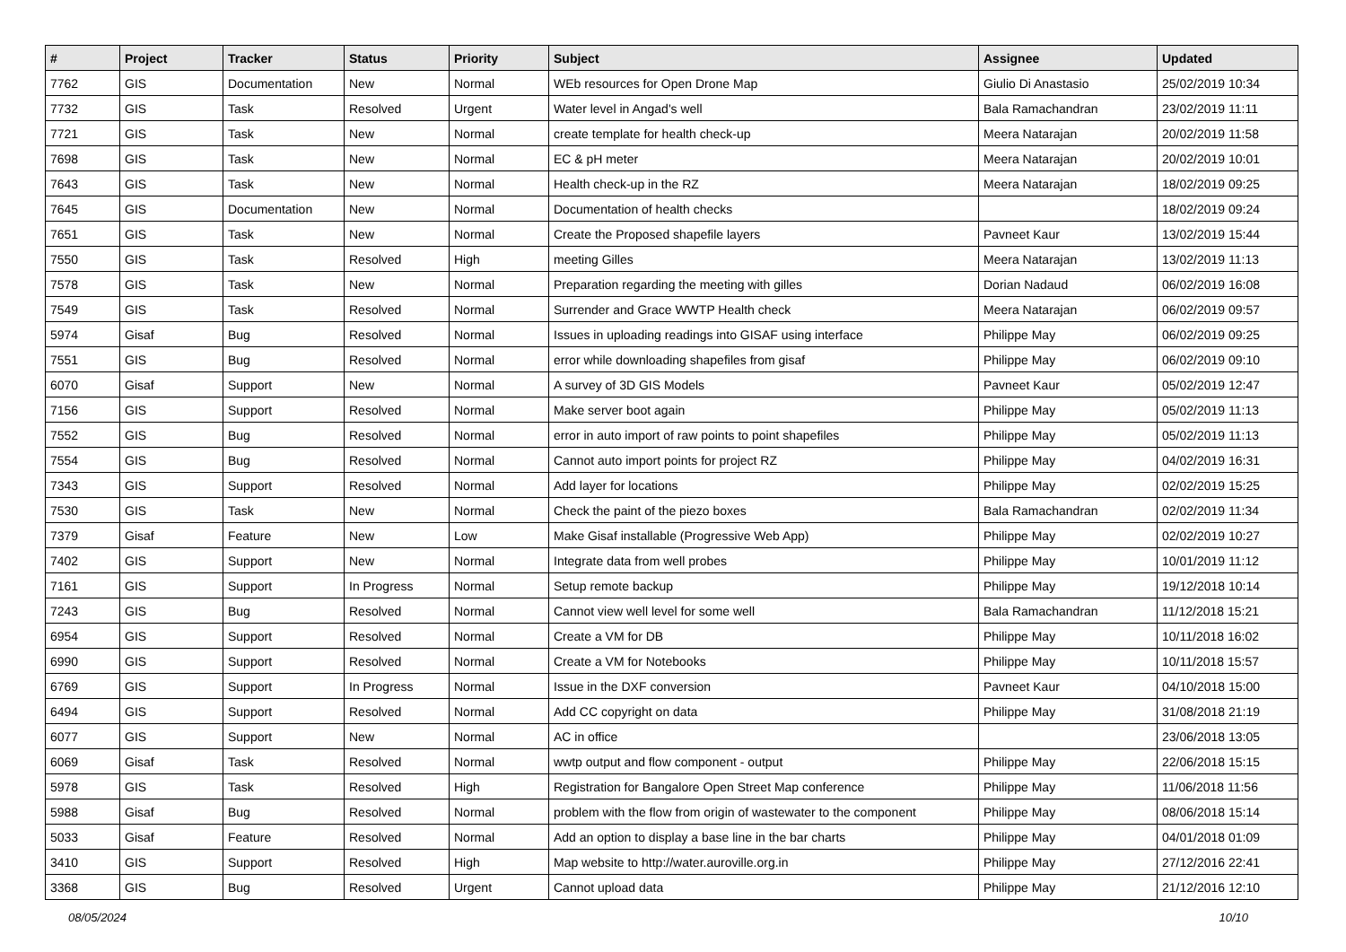| # | Project | Tracker | Status | Priority | Subject | Assignee | Updated |
| --- | --- | --- | --- | --- | --- | --- | --- |
| 7762 | GIS | Documentation | New | Normal | WEb resources for Open Drone Map | Giulio Di Anastasio | 25/02/2019 10:34 |
| 7732 | GIS | Task | Resolved | Urgent | Water level in Angad's well | Bala Ramachandran | 23/02/2019 11:11 |
| 7721 | GIS | Task | New | Normal | create template for health check-up | Meera Natarajan | 20/02/2019 11:58 |
| 7698 | GIS | Task | New | Normal | EC & pH meter | Meera Natarajan | 20/02/2019 10:01 |
| 7643 | GIS | Task | New | Normal | Health check-up in the RZ | Meera Natarajan | 18/02/2019 09:25 |
| 7645 | GIS | Documentation | New | Normal | Documentation of health checks | | 18/02/2019 09:24 |
| 7651 | GIS | Task | New | Normal | Create the Proposed shapefile layers | Pavneet Kaur | 13/02/2019 15:44 |
| 7550 | GIS | Task | Resolved | High | meeting Gilles | Meera Natarajan | 13/02/2019 11:13 |
| 7578 | GIS | Task | New | Normal | Preparation regarding the meeting with gilles | Dorian Nadaud | 06/02/2019 16:08 |
| 7549 | GIS | Task | Resolved | Normal | Surrender and Grace WWTP Health check | Meera Natarajan | 06/02/2019 09:57 |
| 5974 | Gisaf | Bug | Resolved | Normal | Issues in uploading readings into GISAF using interface | Philippe May | 06/02/2019 09:25 |
| 7551 | GIS | Bug | Resolved | Normal | error while downloading shapefiles from gisaf | Philippe May | 06/02/2019 09:10 |
| 6070 | Gisaf | Support | New | Normal | A survey of 3D GIS Models | Pavneet Kaur | 05/02/2019 12:47 |
| 7156 | GIS | Support | Resolved | Normal | Make server boot again | Philippe May | 05/02/2019 11:13 |
| 7552 | GIS | Bug | Resolved | Normal | error in auto import of raw points to point shapefiles | Philippe May | 05/02/2019 11:13 |
| 7554 | GIS | Bug | Resolved | Normal | Cannot auto import points for project RZ | Philippe May | 04/02/2019 16:31 |
| 7343 | GIS | Support | Resolved | Normal | Add layer for locations | Philippe May | 02/02/2019 15:25 |
| 7530 | GIS | Task | New | Normal | Check the paint of the piezo boxes | Bala Ramachandran | 02/02/2019 11:34 |
| 7379 | Gisaf | Feature | New | Low | Make Gisaf installable (Progressive Web App) | Philippe May | 02/02/2019 10:27 |
| 7402 | GIS | Support | New | Normal | Integrate data from well probes | Philippe May | 10/01/2019 11:12 |
| 7161 | GIS | Support | In Progress | Normal | Setup remote backup | Philippe May | 19/12/2018 10:14 |
| 7243 | GIS | Bug | Resolved | Normal | Cannot view well level for some well | Bala Ramachandran | 11/12/2018 15:21 |
| 6954 | GIS | Support | Resolved | Normal | Create a VM for DB | Philippe May | 10/11/2018 16:02 |
| 6990 | GIS | Support | Resolved | Normal | Create a VM for Notebooks | Philippe May | 10/11/2018 15:57 |
| 6769 | GIS | Support | In Progress | Normal | Issue in the DXF conversion | Pavneet Kaur | 04/10/2018 15:00 |
| 6494 | GIS | Support | Resolved | Normal | Add CC copyright on data | Philippe May | 31/08/2018 21:19 |
| 6077 | GIS | Support | New | Normal | AC in office | | 23/06/2018 13:05 |
| 6069 | Gisaf | Task | Resolved | Normal | wwtp output and flow component - output | Philippe May | 22/06/2018 15:15 |
| 5978 | GIS | Task | Resolved | High | Registration for Bangalore Open Street Map conference | Philippe May | 11/06/2018 11:56 |
| 5988 | Gisaf | Bug | Resolved | Normal | problem with the flow from origin of wastewater to the component | Philippe May | 08/06/2018 15:14 |
| 5033 | Gisaf | Feature | Resolved | Normal | Add an option to display a base line in the bar charts | Philippe May | 04/01/2018 01:09 |
| 3410 | GIS | Support | Resolved | High | Map website to http://water.auroville.org.in | Philippe May | 27/12/2016 22:41 |
| 3368 | GIS | Bug | Resolved | Urgent | Cannot upload data | Philippe May | 21/12/2016 12:10 |
08/05/2024 10/10